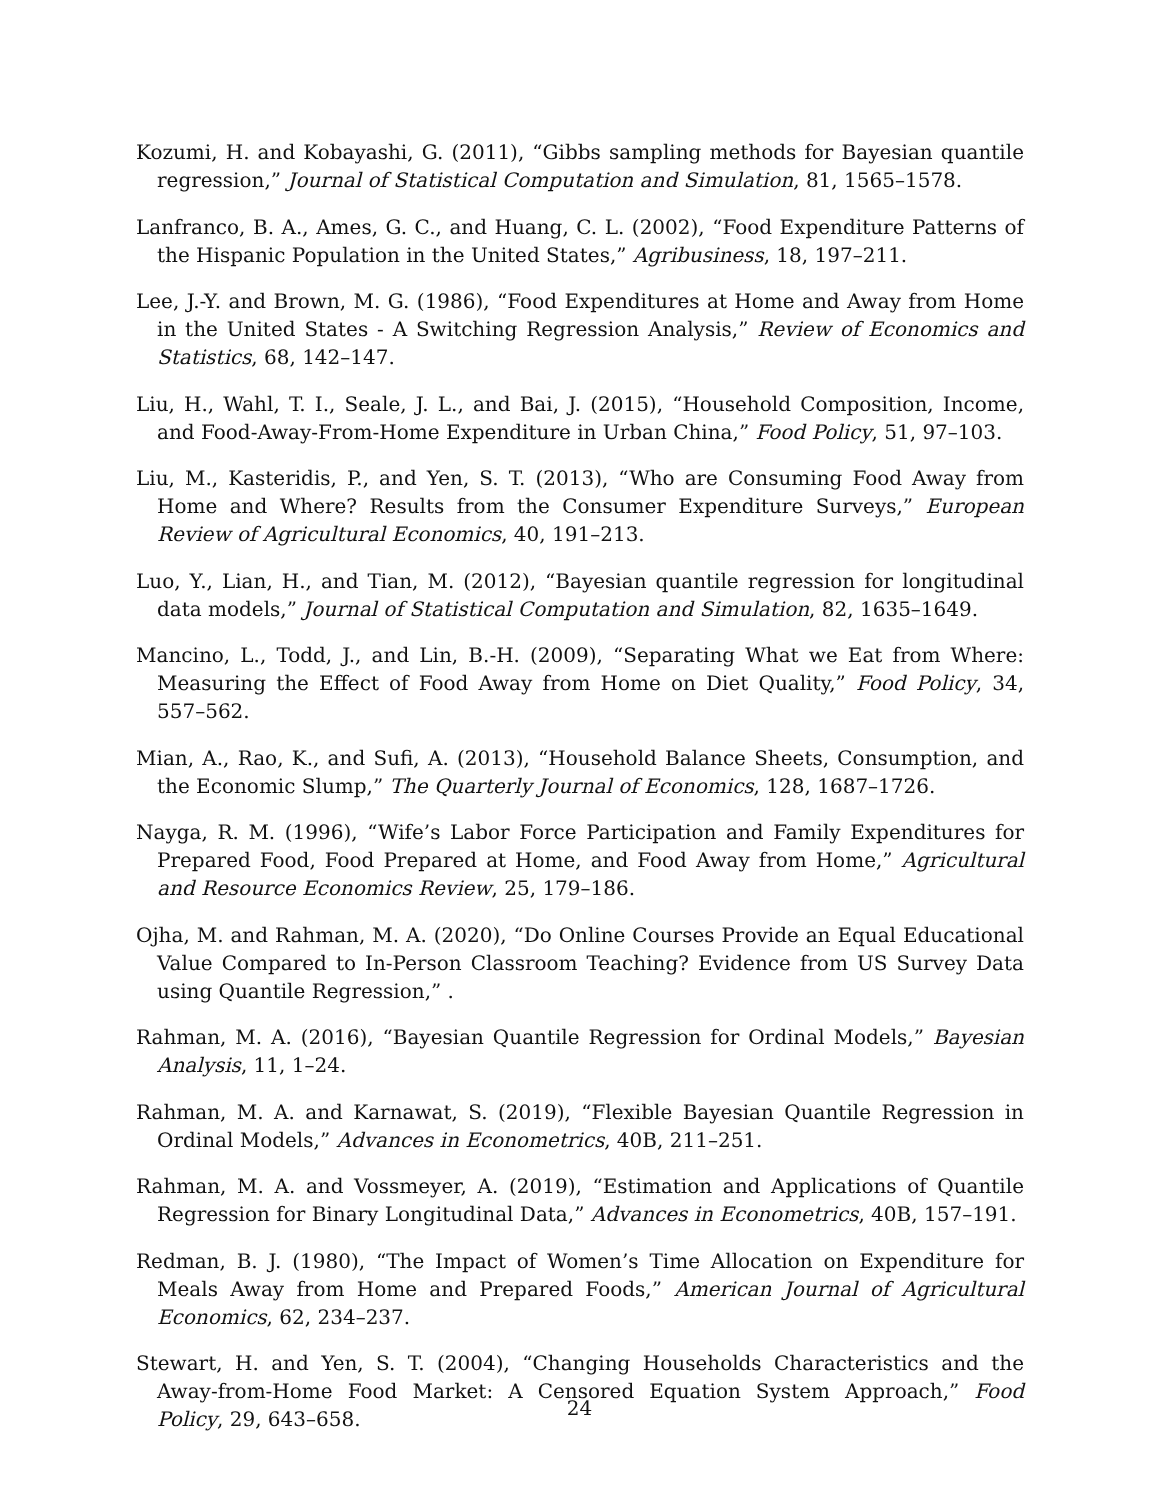Kozumi, H. and Kobayashi, G. (2011), “Gibbs sampling methods for Bayesian quantile regression,” Journal of Statistical Computation and Simulation, 81, 1565–1578.
Lanfranco, B. A., Ames, G. C., and Huang, C. L. (2002), “Food Expenditure Patterns of the Hispanic Population in the United States,” Agribusiness, 18, 197–211.
Lee, J.-Y. and Brown, M. G. (1986), “Food Expenditures at Home and Away from Home in the United States - A Switching Regression Analysis,” Review of Economics and Statistics, 68, 142–147.
Liu, H., Wahl, T. I., Seale, J. L., and Bai, J. (2015), “Household Composition, Income, and Food-Away-From-Home Expenditure in Urban China,” Food Policy, 51, 97–103.
Liu, M., Kasteridis, P., and Yen, S. T. (2013), “Who are Consuming Food Away from Home and Where? Results from the Consumer Expenditure Surveys,” European Review of Agricultural Economics, 40, 191–213.
Luo, Y., Lian, H., and Tian, M. (2012), “Bayesian quantile regression for longitudinal data models,” Journal of Statistical Computation and Simulation, 82, 1635–1649.
Mancino, L., Todd, J., and Lin, B.-H. (2009), “Separating What we Eat from Where: Measuring the Effect of Food Away from Home on Diet Quality,” Food Policy, 34, 557–562.
Mian, A., Rao, K., and Sufi, A. (2013), “Household Balance Sheets, Consumption, and the Economic Slump,” The Quarterly Journal of Economics, 128, 1687–1726.
Nayga, R. M. (1996), “Wife’s Labor Force Participation and Family Expenditures for Prepared Food, Food Prepared at Home, and Food Away from Home,” Agricultural and Resource Economics Review, 25, 179–186.
Ojha, M. and Rahman, M. A. (2020), “Do Online Courses Provide an Equal Educational Value Compared to In-Person Classroom Teaching? Evidence from US Survey Data using Quantile Regression,” .
Rahman, M. A. (2016), “Bayesian Quantile Regression for Ordinal Models,” Bayesian Analysis, 11, 1–24.
Rahman, M. A. and Karnawat, S. (2019), “Flexible Bayesian Quantile Regression in Ordinal Models,” Advances in Econometrics, 40B, 211–251.
Rahman, M. A. and Vossmeyer, A. (2019), “Estimation and Applications of Quantile Regression for Binary Longitudinal Data,” Advances in Econometrics, 40B, 157–191.
Redman, B. J. (1980), “The Impact of Women’s Time Allocation on Expenditure for Meals Away from Home and Prepared Foods,” American Journal of Agricultural Economics, 62, 234–237.
Stewart, H. and Yen, S. T. (2004), “Changing Households Characteristics and the Away-from-Home Food Market: A Censored Equation System Approach,” Food Policy, 29, 643–658.
24